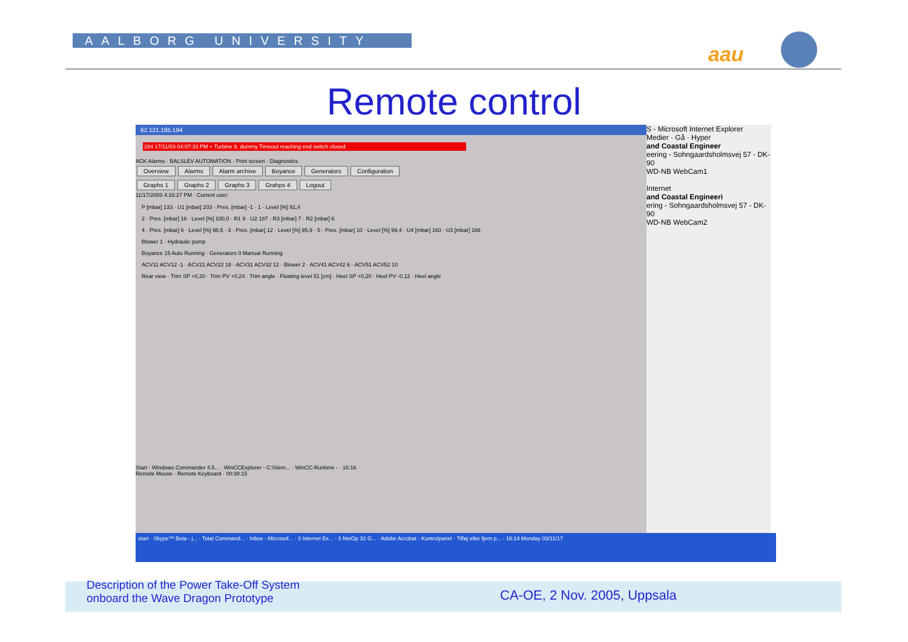AALBORG UNIVERSITY
aau
Remote control
62.121.165.194
284 17/11/03 04:07:33 PM + Turbine 9, dummy Timeout reaching end switch closed
ACK Alarms · BALSLEV AUTOMATION · Print screen · Diagnostics
Overview Alarms Alarm archive Boyance Generators Configuration
Graphs 1 Graphs 2 Graphs 3 Grahps 4 Logout
11/17/2003 4:16:27 PM · Current user:
P [mbar] 133 · U1 [mbar] 203 · Pres. [mbar] -1 · 1 · Level [%] 91,4
2 · Pres. [mbar] 18 · Level [%] 100,0 · R1 9 · U2 187 · R3 [mbar] 7 · R2 [mbar] 6
4 · Pres. [mbar] 6 · Level [%] 98,5 · 3 · Pres. [mbar] 12 · Level [%] 95,9 · 5 · Pres. [mbar] 10 · Level [%] 99,4 · U4 [mbar] 160 · U3 [mbar] 166
Blower 1 · Hydraulic pump
Boyance 15 Auto Running · Generators 0 Manual Running
ACV11 ACV12 -1 · ACV21 ACV22 18 · ACV31 ACV32 12 · Blower 2 · ACV41 ACV42 6 · ACV51 ACV52 10
Rear view · Trim SP +0,20 · Trim PV +0,24 · Trim angle · Floating level 51 [cm] · Heel SP +0,20 · Heel PV -0,12 · Heel angle
Start · Windows Commander 4.5... · WinCCExplorer - C:\Siem... · WinCC-Runtime - · 16:16
Remote Mouse · Remote Keyboard · 00:38:15
S - Microsoft Internet Explorer
Medier · Gå · Hyper
and Coastal Engineer
eering - Sohngaardsholmsvej 57 - DK-90
WD-NB WebCam1
Internet
and Coastal Engineeri
ering - Sohngaardsholmsvej 57 - DK-90
WD-NB WebCam2
start · Skype™ Beta - j... · Total Command... · Inbox - Microsof... · 3 Internet Ex... · 3 NetOp 32 G... · Adobe Acrobat · Kontrolpanel · Tilføj eller fjern p... · 16:14 Monday 03/11/17
Description of the Power Take-Off System
onboard the Wave Dragon Prototype
CA-OE, 2 Nov. 2005, Uppsala